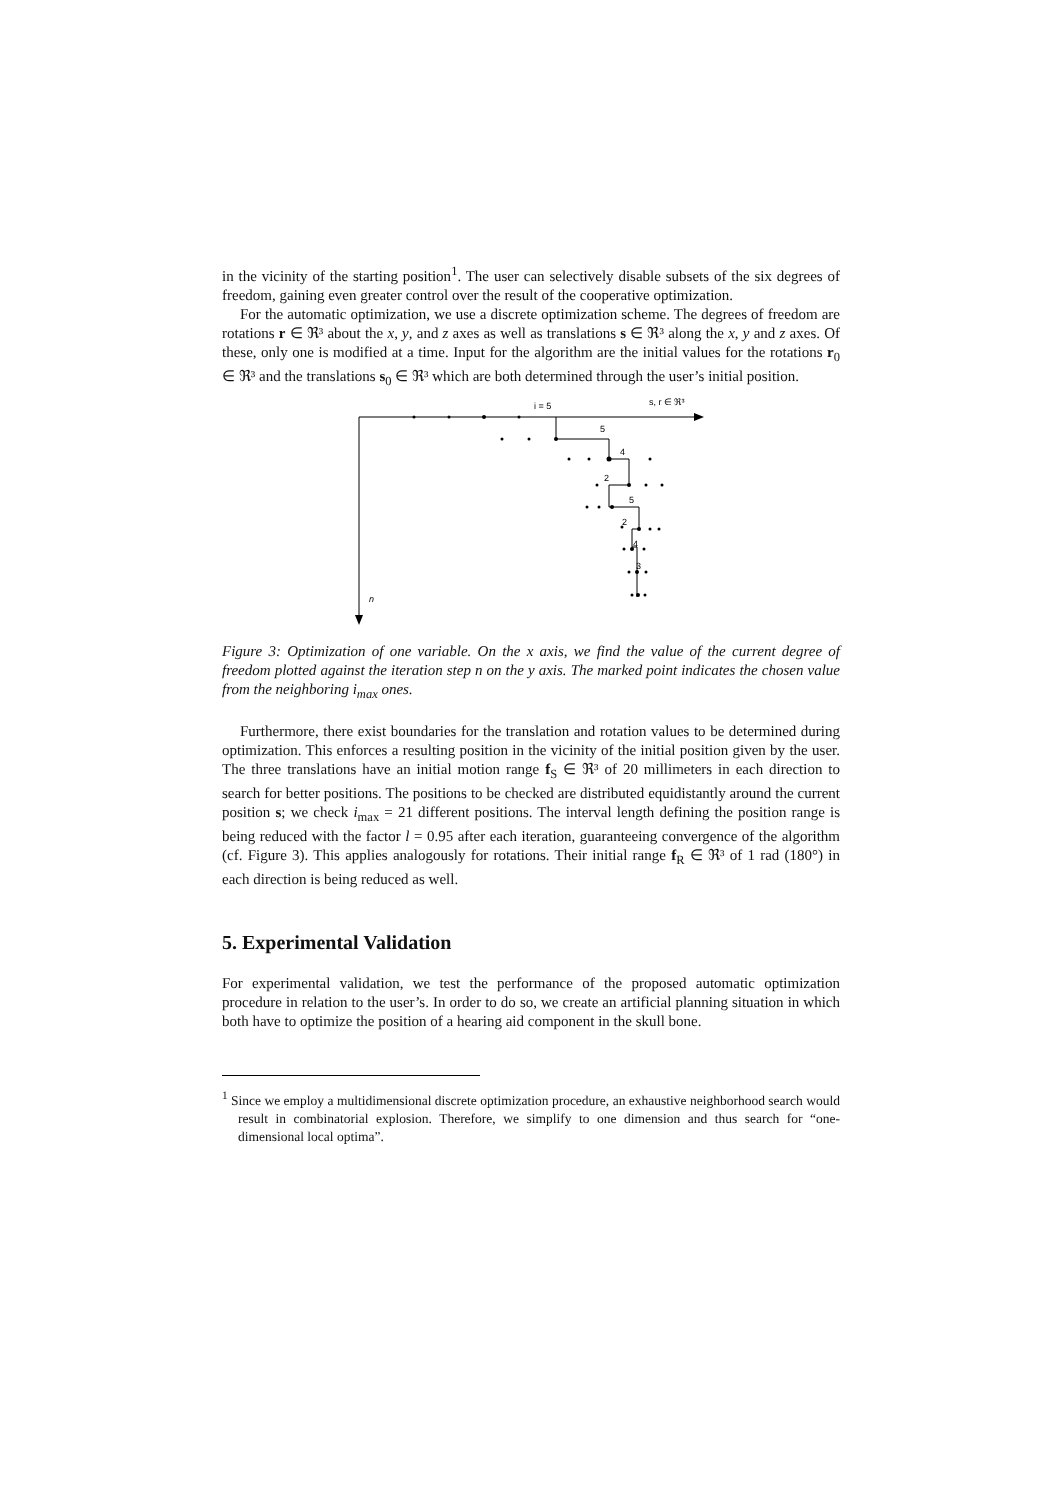in the vicinity of the starting position<sup>1</sup>. The user can selectively disable subsets of the six degrees of freedom, gaining even greater control over the result of the cooperative optimization.
For the automatic optimization, we use a discrete optimization scheme. The degrees of freedom are rotations r ∈ ℜ³ about the x, y, and z axes as well as translations s ∈ ℜ³ along the x, y and z axes. Of these, only one is modified at a time. Input for the algorithm are the initial values for the rotations r<sub>0</sub> ∈ ℜ³ and the translations s<sub>0</sub> ∈ ℜ³ which are both determined through the user’s initial position.
i = 5
s, r ∈ ℜ³
n
5
4
2
5
2
4
3
Figure 3: Optimization of one variable. On the x axis, we find the value of the current degree of freedom plotted against the iteration step n on the y axis. The marked point indicates the chosen value from the neighboring i<sub>max</sub> ones.
Furthermore, there exist boundaries for the translation and rotation values to be determined during optimization. This enforces a resulting position in the vicinity of the initial position given by the user. The three translations have an initial motion range f<sub>S</sub> ∈ ℜ³ of 20 millimeters in each direction to search for better positions. The positions to be checked are distributed equidistantly around the current position s; we check i<sub>max</sub> = 21 different positions. The interval length defining the position range is being reduced with the factor l = 0.95 after each iteration, guaranteeing convergence of the algorithm (cf. Figure 3). This applies analogously for rotations. Their initial range f<sub>R</sub> ∈ ℜ³ of 1 rad (180°) in each direction is being reduced as well.
5. Experimental Validation
For experimental validation, we test the performance of the proposed automatic optimization procedure in relation to the user’s. In order to do so, we create an artificial planning situation in which both have to optimize the position of a hearing aid component in the skull bone.
<sup>1</sup> Since we employ a multidimensional discrete optimization procedure, an exhaustive neighborhood search would result in combinatorial explosion. Therefore, we simplify to one dimension and thus search for “one-dimensional local optima”.